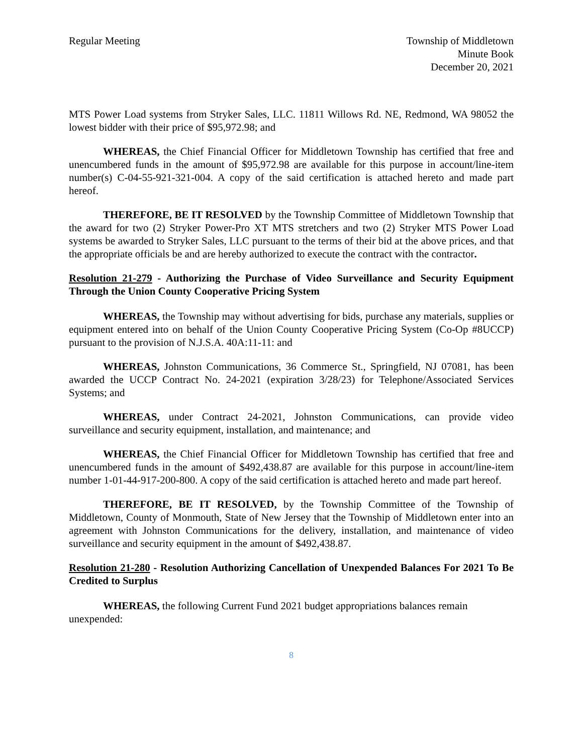Regular Meeting Township of Middletown
Minute Book
December 20, 2021
MTS Power Load systems from Stryker Sales, LLC. 11811 Willows Rd. NE, Redmond, WA 98052 the lowest bidder with their price of $95,972.98; and
WHEREAS, the Chief Financial Officer for Middletown Township has certified that free and unencumbered funds in the amount of $95,972.98 are available for this purpose in account/line-item number(s) C-04-55-921-321-004. A copy of the said certification is attached hereto and made part hereof.
THEREFORE, BE IT RESOLVED by the Township Committee of Middletown Township that the award for two (2) Stryker Power-Pro XT MTS stretchers and two (2) Stryker MTS Power Load systems be awarded to Stryker Sales, LLC pursuant to the terms of their bid at the above prices, and that the appropriate officials be and are hereby authorized to execute the contract with the contractor.
Resolution 21-279 - Authorizing the Purchase of Video Surveillance and Security Equipment Through the Union County Cooperative Pricing System
WHEREAS, the Township may without advertising for bids, purchase any materials, supplies or equipment entered into on behalf of the Union County Cooperative Pricing System (Co-Op #8UCCP) pursuant to the provision of N.J.S.A. 40A:11-11: and
WHEREAS, Johnston Communications, 36 Commerce St., Springfield, NJ 07081, has been awarded the UCCP Contract No. 24-2021 (expiration 3/28/23) for Telephone/Associated Services Systems; and
WHEREAS, under Contract 24-2021, Johnston Communications, can provide video surveillance and security equipment, installation, and maintenance; and
WHEREAS, the Chief Financial Officer for Middletown Township has certified that free and unencumbered funds in the amount of $492,438.87 are available for this purpose in account/line-item number 1-01-44-917-200-800. A copy of the said certification is attached hereto and made part hereof.
THEREFORE, BE IT RESOLVED, by the Township Committee of the Township of Middletown, County of Monmouth, State of New Jersey that the Township of Middletown enter into an agreement with Johnston Communications for the delivery, installation, and maintenance of video surveillance and security equipment in the amount of $492,438.87.
Resolution 21-280 - Resolution Authorizing Cancellation of Unexpended Balances For 2021 To Be Credited to Surplus
WHEREAS, the following Current Fund 2021 budget appropriations balances remain unexpended:
8